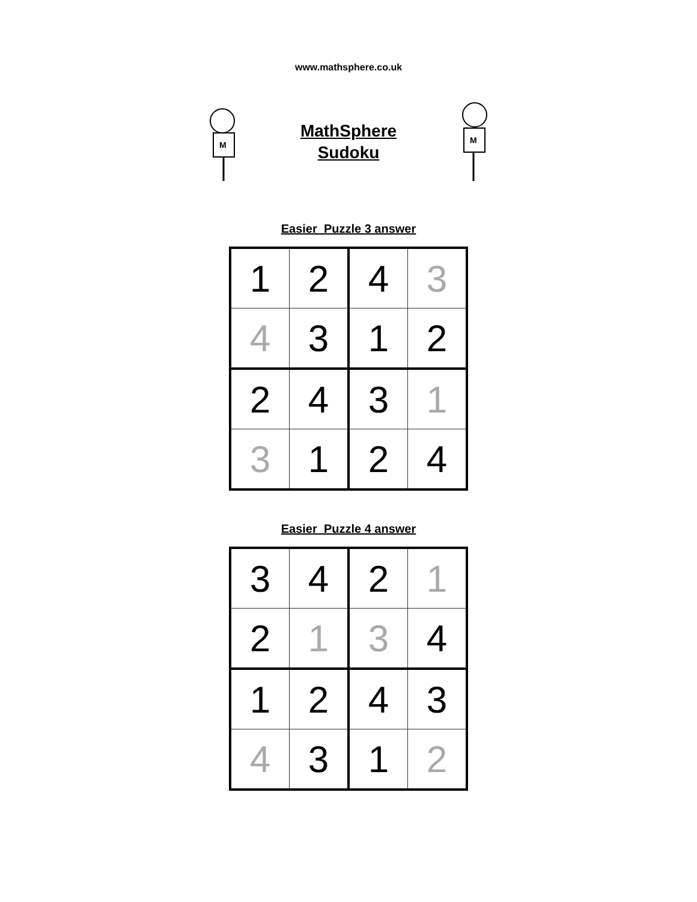www.mathsphere.co.uk
M
MathSphere
Sudoku
M
Easier Puzzle 3 answer
| 1 | 2 | 4 | 3 |
| 4 | 3 | 1 | 2 |
| 2 | 4 | 3 | 1 |
| 3 | 1 | 2 | 4 |
Easier Puzzle 4 answer
| 3 | 4 | 2 | 1 |
| 2 | 1 | 3 | 4 |
| 1 | 2 | 4 | 3 |
| 4 | 3 | 1 | 2 |